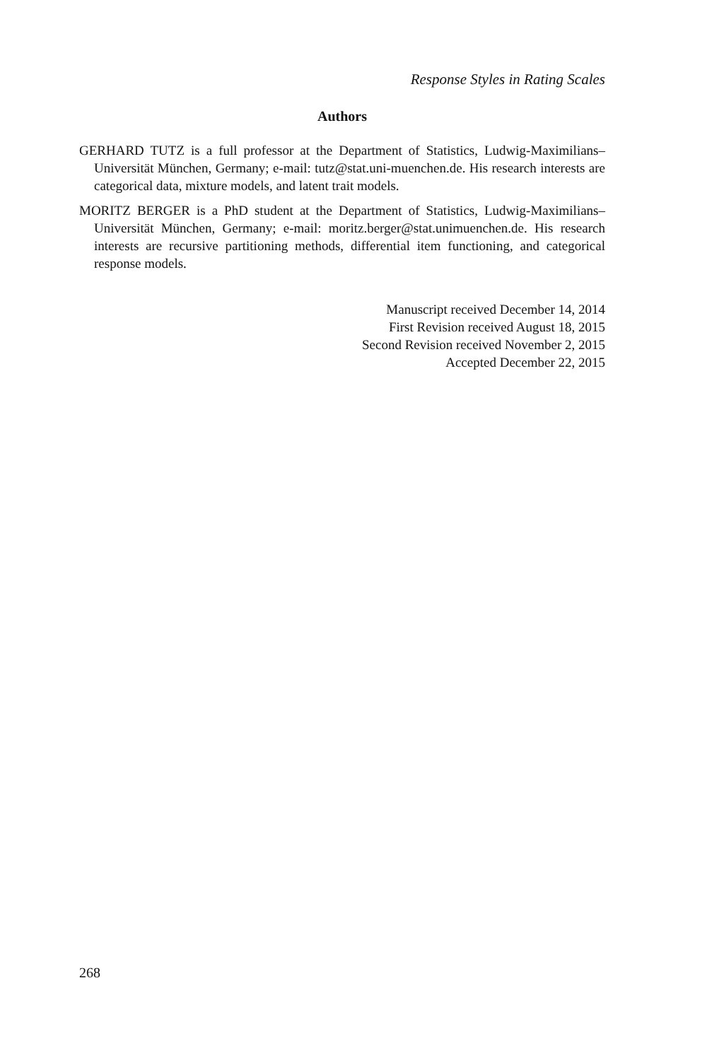Response Styles in Rating Scales
Authors
GERHARD TUTZ is a full professor at the Department of Statistics, Ludwig-Maximilians–Universität München, Germany; e-mail: tutz@stat.uni-muenchen.de. His research interests are categorical data, mixture models, and latent trait models.
MORITZ BERGER is a PhD student at the Department of Statistics, Ludwig-Maximilians–Universität München, Germany; e-mail: moritz.berger@stat.unimuenchen.de. His research interests are recursive partitioning methods, differential item functioning, and categorical response models.
Manuscript received December 14, 2014
First Revision received August 18, 2015
Second Revision received November 2, 2015
Accepted December 22, 2015
268